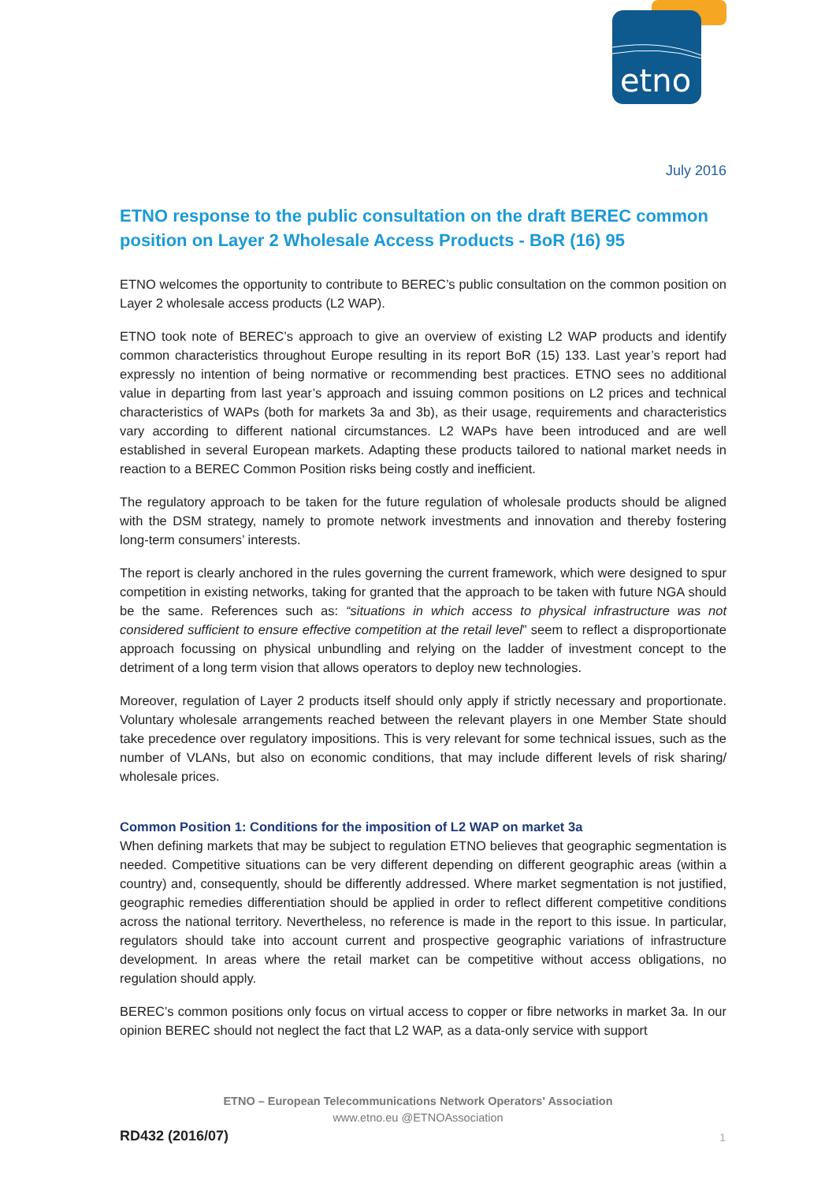etno
July 2016
ETNO response to the public consultation on the draft BEREC common position on Layer 2 Wholesale Access Products - BoR (16) 95
ETNO welcomes the opportunity to contribute to BEREC’s public consultation on the common position on Layer 2 wholesale access products (L2 WAP).
ETNO took note of BEREC’s approach to give an overview of existing L2 WAP products and identify common characteristics throughout Europe resulting in its report BoR (15) 133. Last year’s report had expressly no intention of being normative or recommending best practices. ETNO sees no additional value in departing from last year’s approach and issuing common positions on L2 prices and technical characteristics of WAPs (both for markets 3a and 3b), as their usage, requirements and characteristics vary according to different national circumstances. L2 WAPs have been introduced and are well established in several European markets. Adapting these products tailored to national market needs in reaction to a BEREC Common Position risks being costly and inefficient.
The regulatory approach to be taken for the future regulation of wholesale products should be aligned with the DSM strategy, namely to promote network investments and innovation and thereby fostering long-term consumers’ interests.
The report is clearly anchored in the rules governing the current framework, which were designed to spur competition in existing networks, taking for granted that the approach to be taken with future NGA should be the same. References such as: “situations in which access to physical infrastructure was not considered sufficient to ensure effective competition at the retail level” seem to reflect a disproportionate approach focussing on physical unbundling and relying on the ladder of investment concept to the detriment of a long term vision that allows operators to deploy new technologies.
Moreover, regulation of Layer 2 products itself should only apply if strictly necessary and proportionate. Voluntary wholesale arrangements reached between the relevant players in one Member State should take precedence over regulatory impositions. This is very relevant for some technical issues, such as the number of VLANs, but also on economic conditions, that may include different levels of risk sharing/ wholesale prices.
Common Position 1: Conditions for the imposition of L2 WAP on market 3a
When defining markets that may be subject to regulation ETNO believes that geographic segmentation is needed. Competitive situations can be very different depending on different geographic areas (within a country) and, consequently, should be differently addressed. Where market segmentation is not justified, geographic remedies differentiation should be applied in order to reflect different competitive conditions across the national territory. Nevertheless, no reference is made in the report to this issue. In particular, regulators should take into account current and prospective geographic variations of infrastructure development. In areas where the retail market can be competitive without access obligations, no regulation should apply.
BEREC’s common positions only focus on virtual access to copper or fibre networks in market 3a. In our opinion BEREC should not neglect the fact that L2 WAP, as a data-only service with support
ETNO – European Telecommunications Network Operators' Association
www.etno.eu @ETNOAssociation
RD432 (2016/07) 1